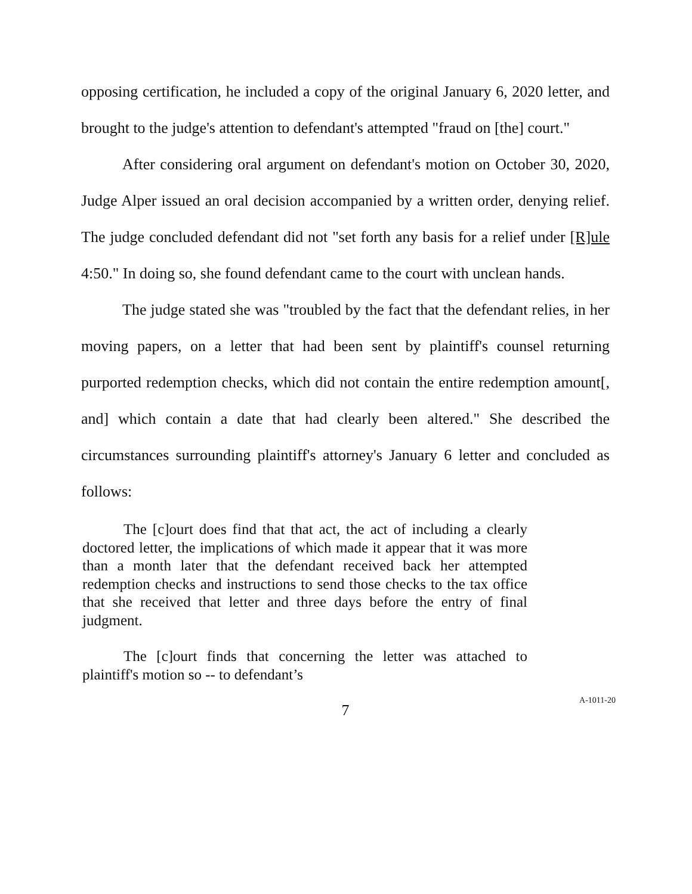opposing certification, he included a copy of the original January 6, 2020 letter, and brought to the judge's attention to defendant's attempted "fraud on [the] court."
After considering oral argument on defendant's motion on October 30, 2020, Judge Alper issued an oral decision accompanied by a written order, denying relief. The judge concluded defendant did not "set forth any basis for a relief under [R]ule 4:50." In doing so, she found defendant came to the court with unclean hands.
The judge stated she was "troubled by the fact that the defendant relies, in her moving papers, on a letter that had been sent by plaintiff's counsel returning purported redemption checks, which did not contain the entire redemption amount[, and] which contain a date that had clearly been altered." She described the circumstances surrounding plaintiff's attorney's January 6 letter and concluded as follows:
The [c]ourt does find that that act, the act of including a clearly doctored letter, the implications of which made it appear that it was more than a month later that the defendant received back her attempted redemption checks and instructions to send those checks to the tax office that she received that letter and three days before the entry of final judgment.
The [c]ourt finds that concerning the letter was attached to plaintiff's motion so -- to defendant’s
7
A-1011-20